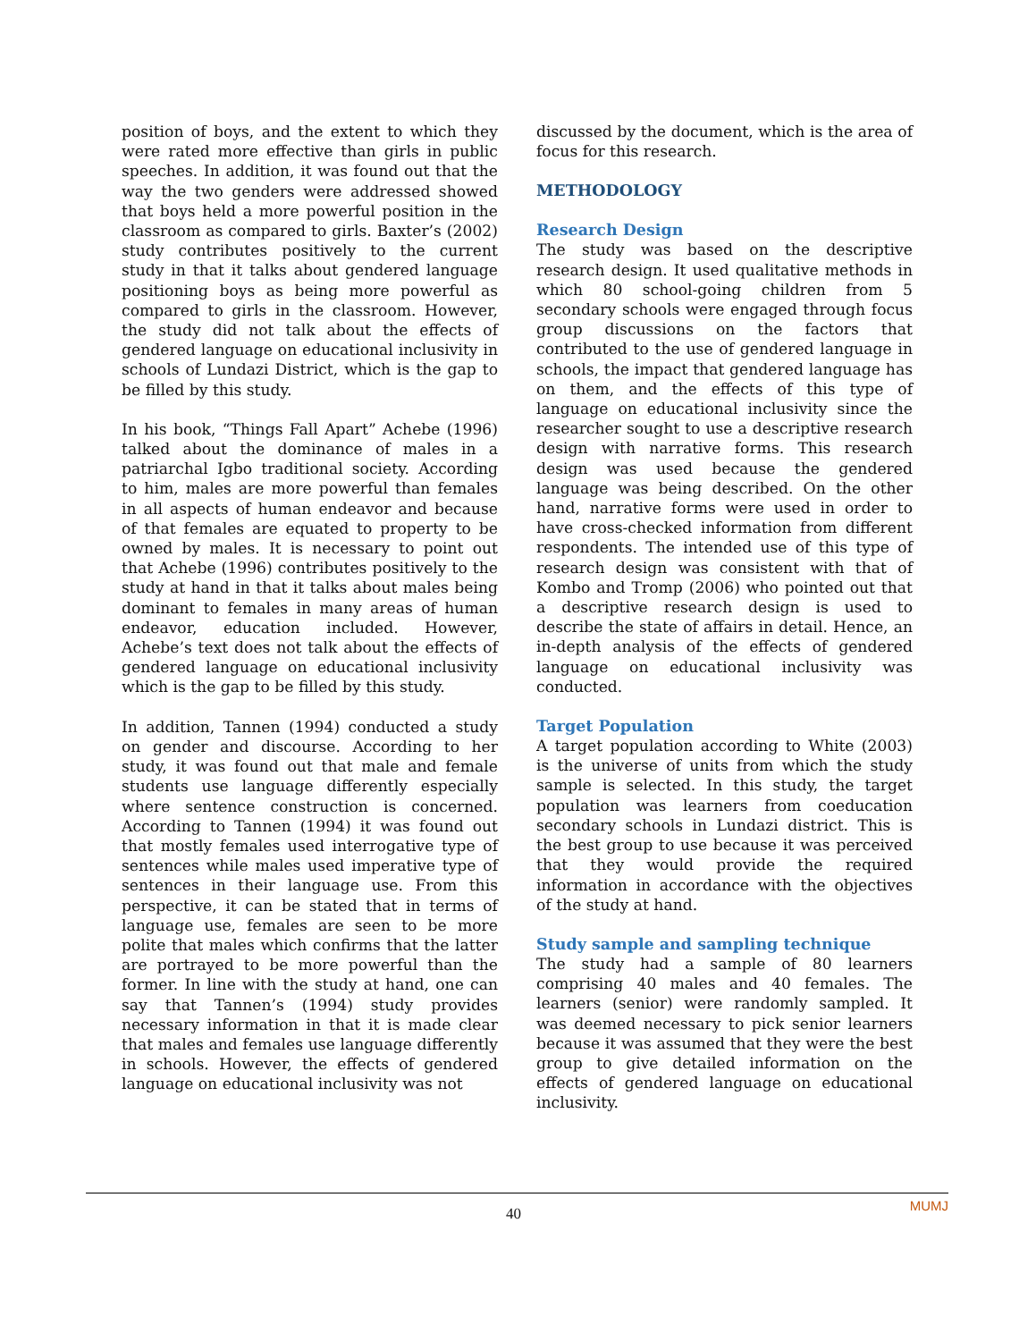position of boys, and the extent to which they were rated more effective than girls in public speeches. In addition, it was found out that the way the two genders were addressed showed that boys held a more powerful position in the classroom as compared to girls. Baxter’s (2002) study contributes positively to the current study in that it talks about gendered language positioning boys as being more powerful as compared to girls in the classroom. However, the study did not talk about the effects of gendered language on educational inclusivity in schools of Lundazi District, which is the gap to be filled by this study.
In his book, “Things Fall Apart” Achebe (1996) talked about the dominance of males in a patriarchal Igbo traditional society. According to him, males are more powerful than females in all aspects of human endeavor and because of that females are equated to property to be owned by males. It is necessary to point out that Achebe (1996) contributes positively to the study at hand in that it talks about males being dominant to females in many areas of human endeavor, education included. However, Achebe’s text does not talk about the effects of gendered language on educational inclusivity which is the gap to be filled by this study.
In addition, Tannen (1994) conducted a study on gender and discourse. According to her study, it was found out that male and female students use language differently especially where sentence construction is concerned. According to Tannen (1994) it was found out that mostly females used interrogative type of sentences while males used imperative type of sentences in their language use. From this perspective, it can be stated that in terms of language use, females are seen to be more polite that males which confirms that the latter are portrayed to be more powerful than the former. In line with the study at hand, one can say that Tannen’s (1994) study provides necessary information in that it is made clear that males and females use language differently in schools. However, the effects of gendered language on educational inclusivity was not
discussed by the document, which is the area of focus for this research.
METHODOLOGY
Research Design
The study was based on the descriptive research design. It used qualitative methods in which 80 school-going children from 5 secondary schools were engaged through focus group discussions on the factors that contributed to the use of gendered language in schools, the impact that gendered language has on them, and the effects of this type of language on educational inclusivity since the researcher sought to use a descriptive research design with narrative forms. This research design was used because the gendered language was being described. On the other hand, narrative forms were used in order to have cross-checked information from different respondents. The intended use of this type of research design was consistent with that of Kombo and Tromp (2006) who pointed out that a descriptive research design is used to describe the state of affairs in detail. Hence, an in-depth analysis of the effects of gendered language on educational inclusivity was conducted.
Target Population
A target population according to White (2003) is the universe of units from which the study sample is selected. In this study, the target population was learners from coeducation secondary schools in Lundazi district. This is the best group to use because it was perceived that they would provide the required information in accordance with the objectives of the study at hand.
Study sample and sampling technique
The study had a sample of 80 learners comprising 40 males and 40 females. The learners (senior) were randomly sampled. It was deemed necessary to pick senior learners because it was assumed that they were the best group to give detailed information on the effects of gendered language on educational inclusivity.
40 MUMJ